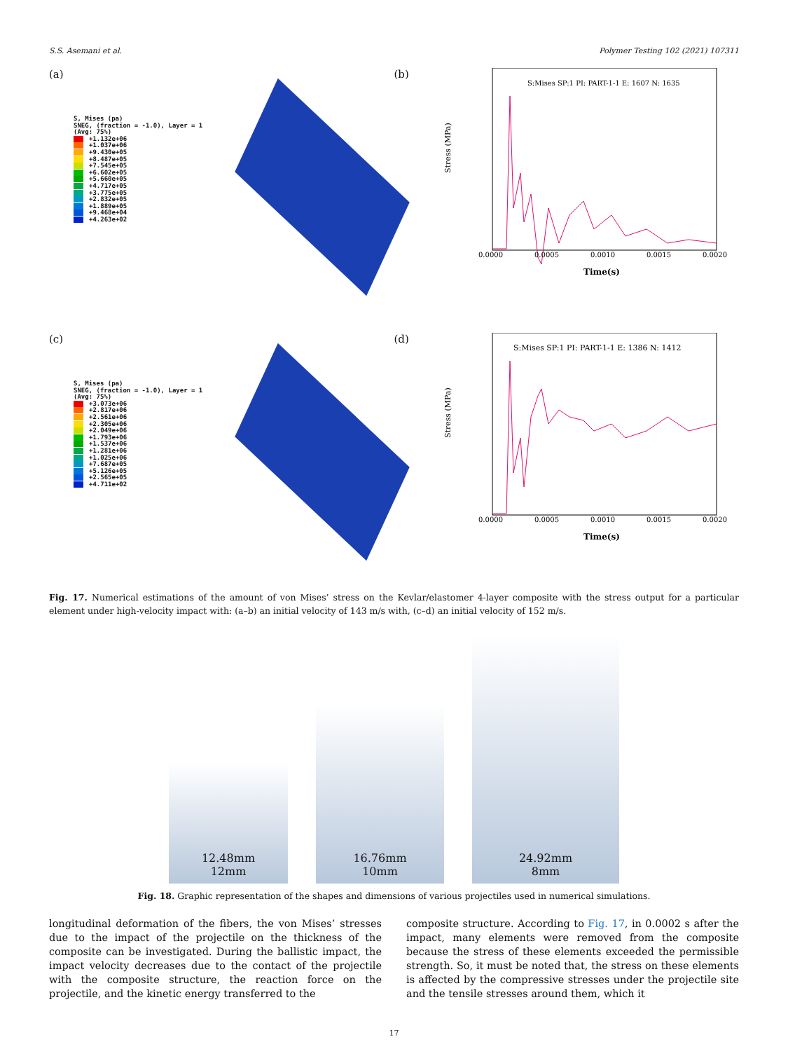S.S. Asemani et al. Polymer Testing 102 (2021) 107311
(a)
S, Mises (pa)
SNEG, (fraction = -1.0), Layer = 1
(Avg: 75%)
+1.132e+06
+1.037e+06
+9.430e+05
+8.487e+05
+7.545e+05
+6.602e+05
+5.660e+05
+4.717e+05
+3.775e+05
+2.832e+05
+1.889e+05
+9.468e+04
+4.263e+02
(b)
S:Mises SP:1 PI: PART-1-1 E: 1607 N: 1635
0.0000
0.0005
0.0010
0.0015
0.0020
Time(s)
Stress (MPa)
(c)
S, Mises (pa)
SNEG, (fraction = -1.0), Layer = 1
(Avg: 75%)
+3.073e+06
+2.817e+06
+2.561e+06
+2.305e+06
+2.049e+06
+1.793e+06
+1.537e+06
+1.281e+06
+1.025e+06
+7.687e+05
+5.126e+05
+2.565e+05
+4.711e+02
(d)
S:Mises SP:1 PI: PART-1-1 E: 1386 N: 1412
0.0000
0.0005
0.0010
0.0015
0.0020
Time(s)
Stress (MPa)
Fig. 17. Numerical estimations of the amount of von Mises’ stress on the Kevlar/elastomer 4-layer composite with the stress output for a particular element under high-velocity impact with: (a–b) an initial velocity of 143 m/s with, (c–d) an initial velocity of 152 m/s.
12.48mm
12mm
16.76mm
10mm
24.92mm
8mm
Fig. 18. Graphic representation of the shapes and dimensions of various projectiles used in numerical simulations.
longitudinal deformation of the fibers, the von Mises’ stresses due to the impact of the projectile on the thickness of the composite can be investigated. During the ballistic impact, the impact velocity decreases due to the contact of the projectile with the composite structure, the reaction force on the projectile, and the kinetic energy transferred to the
composite structure. According to Fig. 17, in 0.0002 s after the impact, many elements were removed from the composite because the stress of these elements exceeded the permissible strength. So, it must be noted that, the stress on these elements is affected by the compressive stresses under the projectile site and the tensile stresses around them, which it
17